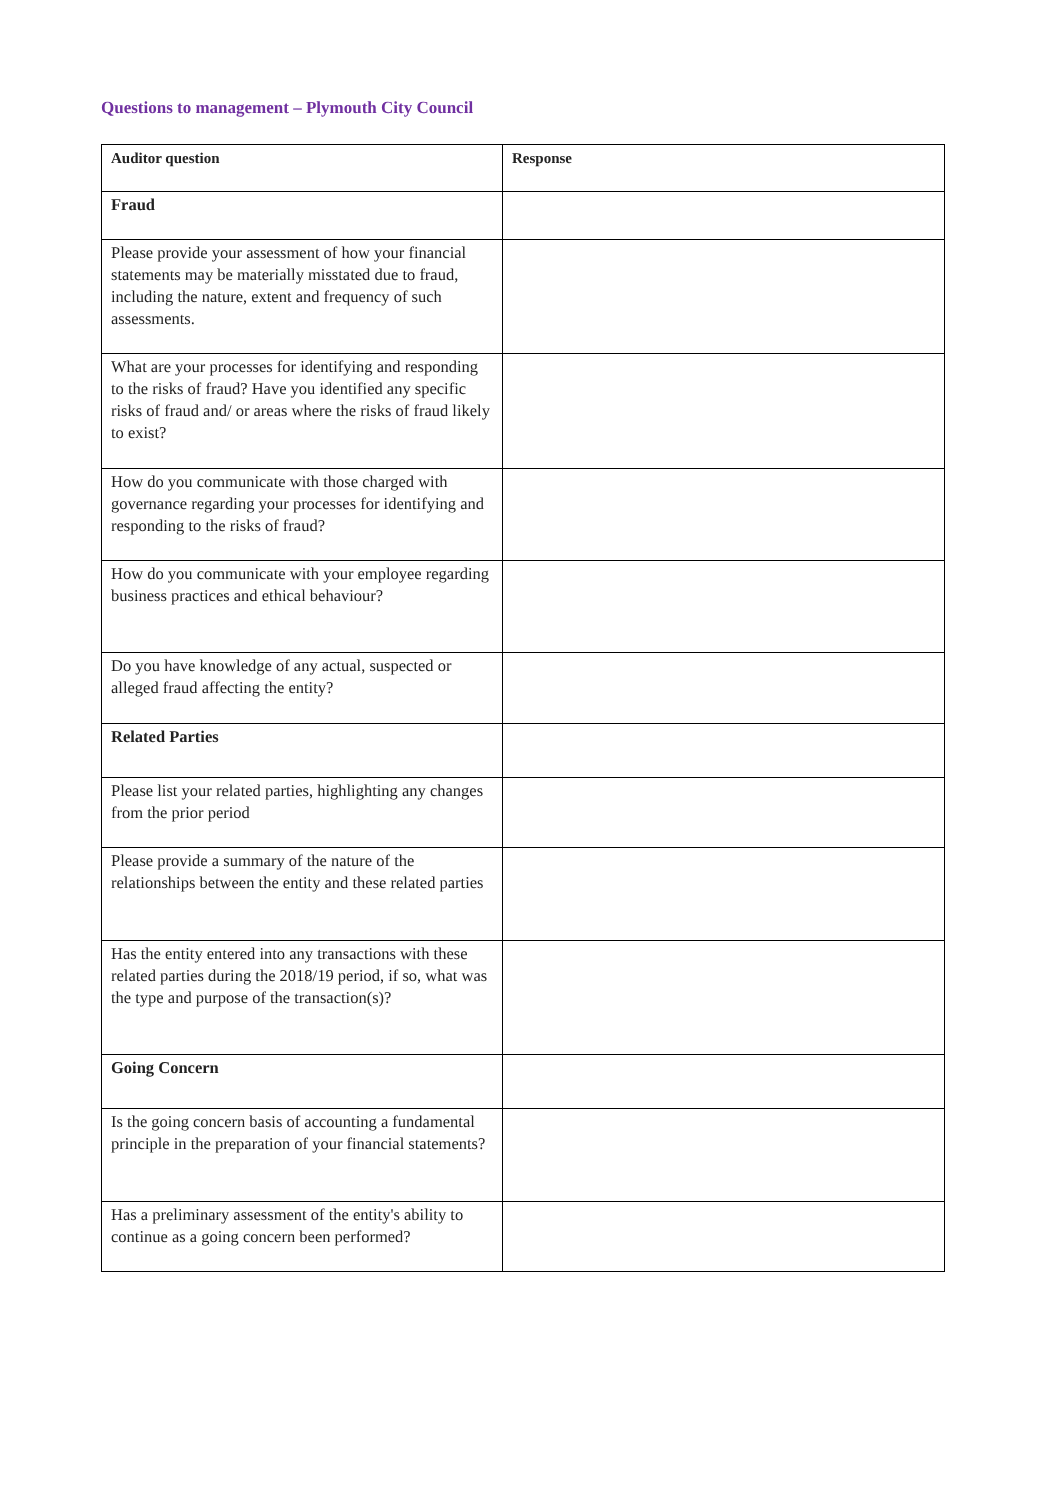Questions to management – Plymouth City Council
| Auditor question | Response |
| --- | --- |
| Fraud | |
| Please provide your assessment of how your financial statements may be materially misstated due to fraud, including the nature, extent and frequency of such assessments. | |
| What are your processes for identifying and responding to the risks of fraud? Have you identified any specific risks of fraud and/ or areas where the risks of fraud likely to exist? | |
| How do you communicate with those charged with governance regarding your processes for identifying and responding to the risks of fraud? | |
| How do you communicate with your employee regarding business practices and ethical behaviour? | |
| Do you have knowledge of any actual, suspected or alleged fraud affecting the entity? | |
| Related Parties | |
| Please list your related parties, highlighting any changes from the prior period | |
| Please provide a summary of the nature of the relationships between the entity and these related parties | |
| Has the entity entered into any transactions with these related parties during the 2018/19 period, if so, what was the type and purpose of the transaction(s)? | |
| Going Concern | |
| Is the going concern basis of accounting a fundamental principle in the preparation of your financial statements? | |
| Has a preliminary assessment of the entity's ability to continue as a going concern been performed? | |